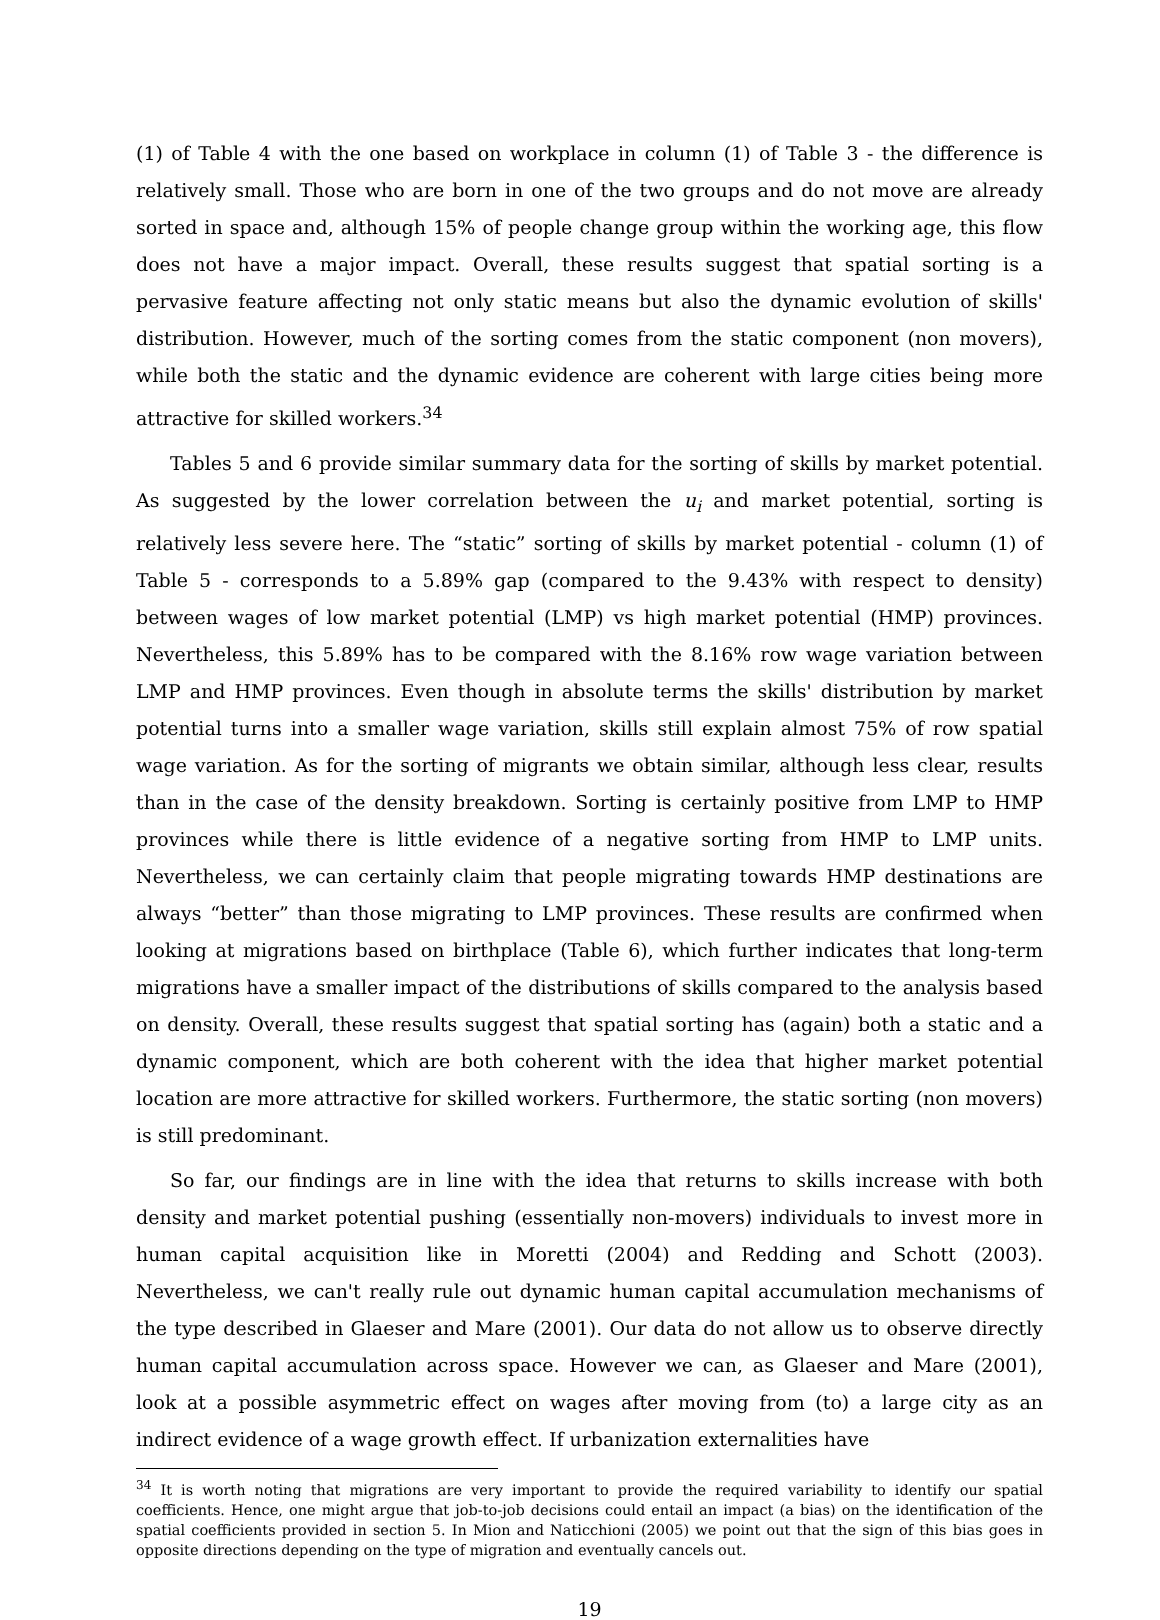(1) of Table 4 with the one based on workplace in column (1) of Table 3 - the difference is relatively small. Those who are born in one of the two groups and do not move are already sorted in space and, although 15% of people change group within the working age, this flow does not have a major impact. Overall, these results suggest that spatial sorting is a pervasive feature affecting not only static means but also the dynamic evolution of skills' distribution. However, much of the sorting comes from the static component (non movers), while both the static and the dynamic evidence are coherent with large cities being more attractive for skilled workers.<sup>34</sup>
Tables 5 and 6 provide similar summary data for the sorting of skills by market potential. As suggested by the lower correlation between the u<sub>i</sub> and market potential, sorting is relatively less severe here. The “static” sorting of skills by market potential - column (1) of Table 5 - corresponds to a 5.89% gap (compared to the 9.43% with respect to density) between wages of low market potential (LMP) vs high market potential (HMP) provinces. Nevertheless, this 5.89% has to be compared with the 8.16% row wage variation between LMP and HMP provinces. Even though in absolute terms the skills' distribution by market potential turns into a smaller wage variation, skills still explain almost 75% of row spatial wage variation. As for the sorting of migrants we obtain similar, although less clear, results than in the case of the density breakdown. Sorting is certainly positive from LMP to HMP provinces while there is little evidence of a negative sorting from HMP to LMP units. Nevertheless, we can certainly claim that people migrating towards HMP destinations are always “better” than those migrating to LMP provinces. These results are confirmed when looking at migrations based on birthplace (Table 6), which further indicates that long-term migrations have a smaller impact of the distributions of skills compared to the analysis based on density. Overall, these results suggest that spatial sorting has (again) both a static and a dynamic component, which are both coherent with the idea that higher market potential location are more attractive for skilled workers. Furthermore, the static sorting (non movers) is still predominant.
So far, our findings are in line with the idea that returns to skills increase with both density and market potential pushing (essentially non-movers) individuals to invest more in human capital acquisition like in Moretti (2004) and Redding and Schott (2003). Nevertheless, we can't really rule out dynamic human capital accumulation mechanisms of the type described in Glaeser and Mare (2001). Our data do not allow us to observe directly human capital accumulation across space. However we can, as Glaeser and Mare (2001), look at a possible asymmetric effect on wages after moving from (to) a large city as an indirect evidence of a wage growth effect. If urbanization externalities have
<sup>34</sup> It is worth noting that migrations are very important to provide the required variability to identify our spatial coefficients. Hence, one might argue that job-to-job decisions could entail an impact (a bias) on the identification of the spatial coefficients provided in section 5. In Mion and Naticchioni (2005) we point out that the sign of this bias goes in opposite directions depending on the type of migration and eventually cancels out.
19